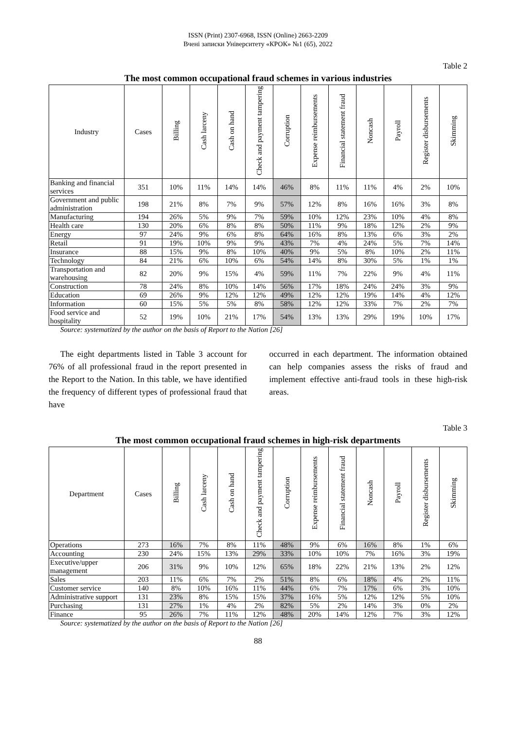ISSN (Print) 2307-6968, ISSN (Online) 2663-2209
Вчені записки Університету «КРОК» №1 (65), 2022
Table 2
The most common occupational fraud schemes in various industries
| Industry | Cases | Billing | Cash larceny | Cash on hand | Check and payment tampering | Corruption | Expense reimbursements | Financial statement fraud | Noncash | Payroll | Register disbursements | Skimming |
| --- | --- | --- | --- | --- | --- | --- | --- | --- | --- | --- | --- | --- |
| Banking and financial services | 351 | 10% | 11% | 14% | 14% | 46% | 8% | 11% | 11% | 4% | 2% | 10% |
| Government and public administration | 198 | 21% | 8% | 7% | 9% | 57% | 12% | 8% | 16% | 16% | 3% | 8% |
| Manufacturing | 194 | 26% | 5% | 9% | 7% | 59% | 10% | 12% | 23% | 10% | 4% | 8% |
| Health care | 130 | 20% | 6% | 8% | 8% | 50% | 11% | 9% | 18% | 12% | 2% | 9% |
| Energy | 97 | 24% | 9% | 6% | 8% | 64% | 16% | 8% | 13% | 6% | 3% | 2% |
| Retail | 91 | 19% | 10% | 9% | 9% | 43% | 7% | 4% | 24% | 5% | 7% | 14% |
| Insurance | 88 | 15% | 9% | 8% | 10% | 40% | 9% | 5% | 8% | 10% | 2% | 11% |
| Technology | 84 | 21% | 6% | 10% | 6% | 54% | 14% | 8% | 30% | 5% | 1% | 1% |
| Transportation and warehousing | 82 | 20% | 9% | 15% | 4% | 59% | 11% | 7% | 22% | 9% | 4% | 11% |
| Construction | 78 | 24% | 8% | 10% | 14% | 56% | 17% | 18% | 24% | 24% | 3% | 9% |
| Education | 69 | 26% | 9% | 12% | 12% | 49% | 12% | 12% | 19% | 14% | 4% | 12% |
| Information | 60 | 15% | 5% | 5% | 8% | 58% | 12% | 12% | 33% | 7% | 2% | 7% |
| Food service and hospitality | 52 | 19% | 10% | 21% | 17% | 54% | 13% | 13% | 29% | 19% | 10% | 17% |
Source: systematized by the author on the basis of Report to the Nation [26]
The eight departments listed in Table 3 account for 76% of all professional fraud in the report presented in the Report to the Nation. In this table, we have identified the frequency of different types of professional fraud that have
occurred in each department. The information obtained can help companies assess the risks of fraud and implement effective anti-fraud tools in these high-risk areas.
Table 3
The most common occupational fraud schemes in high-risk departments
| Department | Cases | Billing | Cash larceny | Cash on hand | Check and payment tampering | Corruption | Expense reimbursements | Financial statement fraud | Noncash | Payroll | Register disbursements | Skimming |
| --- | --- | --- | --- | --- | --- | --- | --- | --- | --- | --- | --- | --- |
| Operations | 273 | 16% | 7% | 8% | 11% | 48% | 9% | 6% | 16% | 8% | 1% | 6% |
| Accounting | 230 | 24% | 15% | 13% | 29% | 33% | 10% | 10% | 7% | 16% | 3% | 19% |
| Executive/upper management | 206 | 31% | 9% | 10% | 12% | 65% | 18% | 22% | 21% | 13% | 2% | 12% |
| Sales | 203 | 11% | 6% | 7% | 2% | 51% | 8% | 6% | 18% | 4% | 2% | 11% |
| Customer service | 140 | 8% | 10% | 16% | 11% | 44% | 6% | 7% | 17% | 6% | 3% | 10% |
| Administrative support | 131 | 23% | 8% | 15% | 15% | 37% | 16% | 5% | 12% | 12% | 5% | 10% |
| Purchasing | 131 | 27% | 1% | 4% | 2% | 82% | 5% | 2% | 14% | 3% | 0% | 2% |
| Finance | 95 | 26% | 7% | 11% | 12% | 48% | 20% | 14% | 12% | 7% | 3% | 12% |
Source: systematized by the author on the basis of Report to the Nation [26]
88